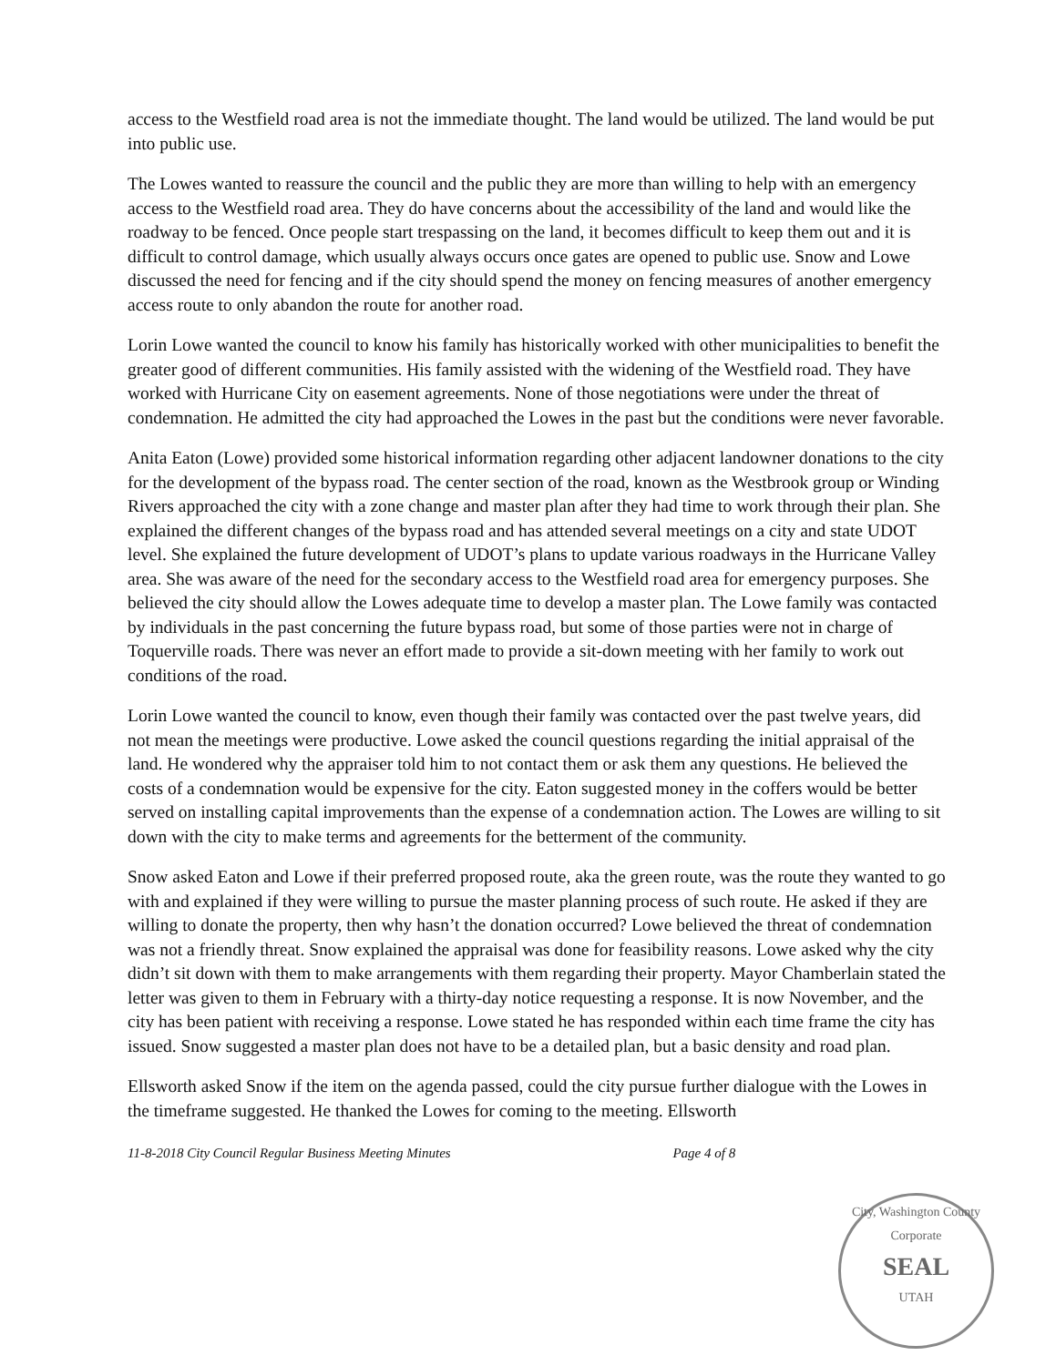access to the Westfield road area is not the immediate thought. The land would be utilized. The land would be put into public use.
The Lowes wanted to reassure the council and the public they are more than willing to help with an emergency access to the Westfield road area. They do have concerns about the accessibility of the land and would like the roadway to be fenced. Once people start trespassing on the land, it becomes difficult to keep them out and it is difficult to control damage, which usually always occurs once gates are opened to public use. Snow and Lowe discussed the need for fencing and if the city should spend the money on fencing measures of another emergency access route to only abandon the route for another road.
Lorin Lowe wanted the council to know his family has historically worked with other municipalities to benefit the greater good of different communities. His family assisted with the widening of the Westfield road. They have worked with Hurricane City on easement agreements. None of those negotiations were under the threat of condemnation. He admitted the city had approached the Lowes in the past but the conditions were never favorable.
Anita Eaton (Lowe) provided some historical information regarding other adjacent landowner donations to the city for the development of the bypass road. The center section of the road, known as the Westbrook group or Winding Rivers approached the city with a zone change and master plan after they had time to work through their plan. She explained the different changes of the bypass road and has attended several meetings on a city and state UDOT level. She explained the future development of UDOT’s plans to update various roadways in the Hurricane Valley area. She was aware of the need for the secondary access to the Westfield road area for emergency purposes. She believed the city should allow the Lowes adequate time to develop a master plan. The Lowe family was contacted by individuals in the past concerning the future bypass road, but some of those parties were not in charge of Toquerville roads. There was never an effort made to provide a sit-down meeting with her family to work out conditions of the road.
Lorin Lowe wanted the council to know, even though their family was contacted over the past twelve years, did not mean the meetings were productive. Lowe asked the council questions regarding the initial appraisal of the land. He wondered why the appraiser told him to not contact them or ask them any questions. He believed the costs of a condemnation would be expensive for the city. Eaton suggested money in the coffers would be better served on installing capital improvements than the expense of a condemnation action. The Lowes are willing to sit down with the city to make terms and agreements for the betterment of the community.
Snow asked Eaton and Lowe if their preferred proposed route, aka the green route, was the route they wanted to go with and explained if they were willing to pursue the master planning process of such route. He asked if they are willing to donate the property, then why hasn’t the donation occurred? Lowe believed the threat of condemnation was not a friendly threat. Snow explained the appraisal was done for feasibility reasons. Lowe asked why the city didn’t sit down with them to make arrangements with them regarding their property. Mayor Chamberlain stated the letter was given to them in February with a thirty-day notice requesting a response. It is now November, and the city has been patient with receiving a response. Lowe stated he has responded within each time frame the city has issued. Snow suggested a master plan does not have to be a detailed plan, but a basic density and road plan.
Ellsworth asked Snow if the item on the agenda passed, could the city pursue further dialogue with the Lowes in the timeframe suggested. He thanked the Lowes for coming to the meeting. Ellsworth
11-8-2018 City Council Regular Business Meeting Minutes Page 4 of 8
City, Washington County
Corporate
SEAL
UTAH